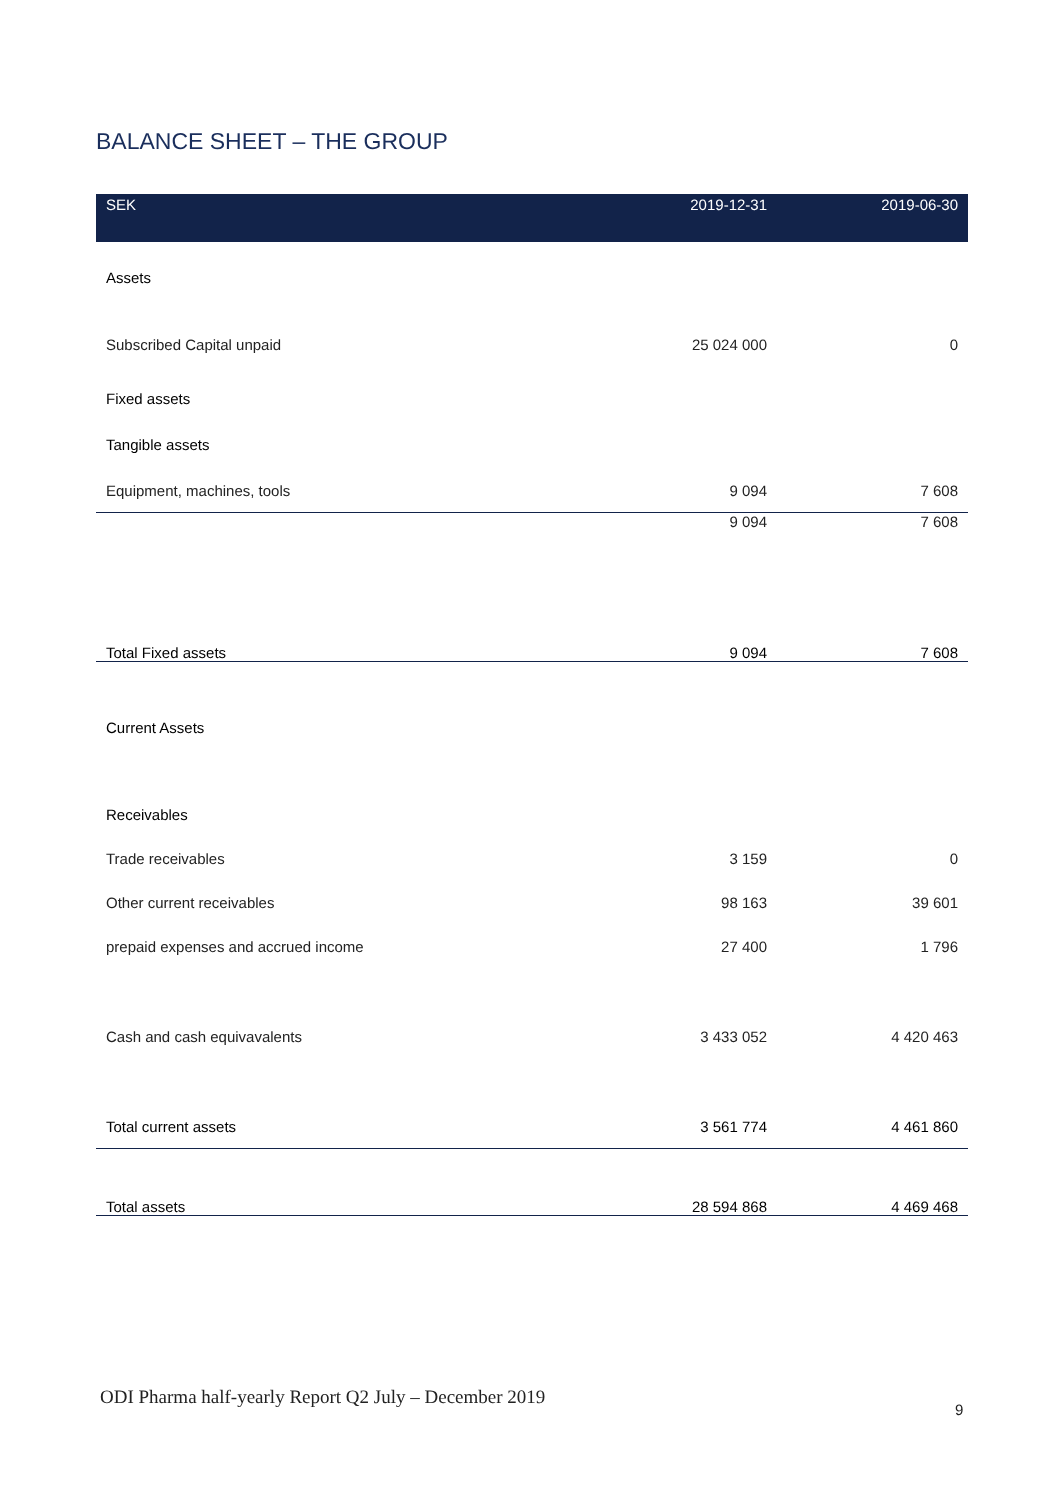BALANCE SHEET – THE GROUP
| SEK | 2019-12-31 | 2019-06-30 |
| --- | --- | --- |
| Assets | | |
| Subscribed Capital unpaid | 25 024 000 | 0 |
| Fixed assets | | |
| Tangible assets | | |
| Equipment, machines, tools | 9 094 | 7 608 |
| | 9 094 | 7 608 |
| Total Fixed assets | 9 094 | 7 608 |
| Current Assets | | |
| Receivables | | |
| Trade receivables | 3 159 | 0 |
| Other current receivables | 98 163 | 39 601 |
| prepaid expenses and accrued income | 27 400 | 1 796 |
| Cash and cash equivavalents | 3 433 052 | 4 420 463 |
| Total current assets | 3 561 774 | 4 461 860 |
| Total assets | 28 594 868 | 4 469 468 |
ODI Pharma half-yearly Report Q2 July – December 2019
9